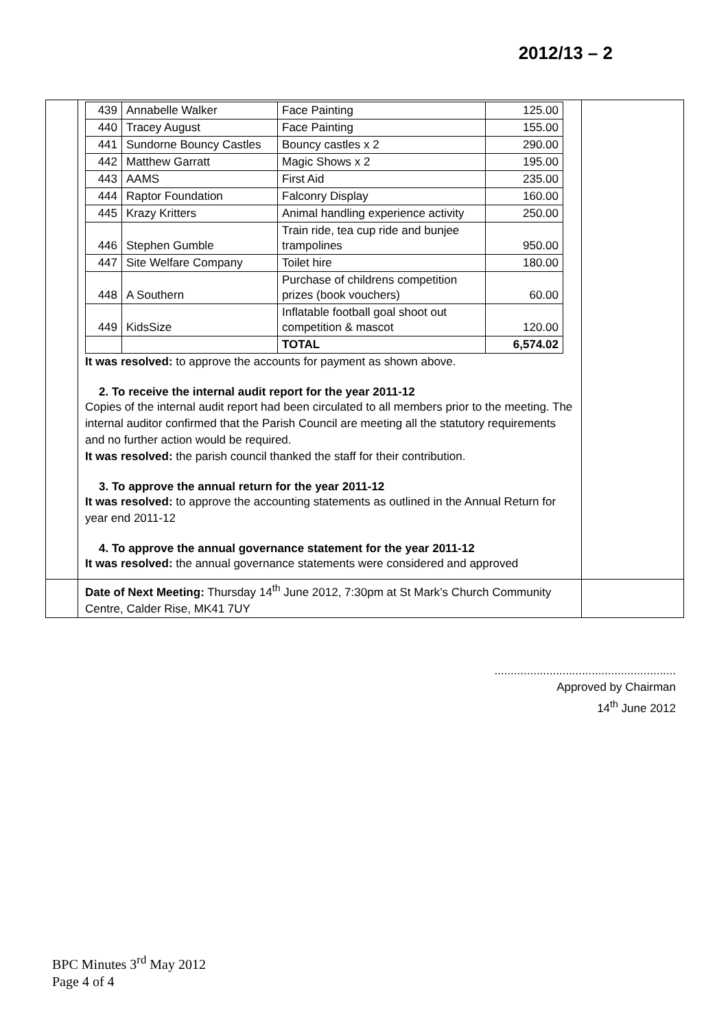2012/13 – 2
| | / 439 / Annabelle Walker / Face Painting / 125.00 / / 440 / Tracey August / Face Painting / 155.00 / / 441 / Sundorne Bouncy Castles / Bouncy castles x 2 / 290.00 / / 442 / Matthew Garratt / Magic Shows x 2 / 195.00 / / 443 / AAMS / First Aid / 235.00 / / 444 / Raptor Foundation / Falconry Display / 160.00 / / 445 / Krazy Kritters / Animal handling experience activity / 250.00 / / 446 / Stephen Gumble / Train ride, tea cup ride and bunjee trampolines / 950.00 / / 447 / Site Welfare Company / Toilet hire / 180.00 / / 448 / A Southern / Purchase of childrens competition prizes (book vouchers) / 60.00 / / 449 / KidsSize / Inflatable football goal shoot out competition & mascot / 120.00 / / / / TOTAL / 6,574.02 / It was resolved: to approve the accounts for payment as shown above. 2. To receive the internal audit report for the year 2011-12 Copies of the internal audit report had been circulated to all members prior to the meeting. The internal auditor confirmed that the Parish Council are meeting all the statutory requirements and no further action would be required. It was resolved: the parish council thanked the staff for their contribution. 3. To approve the annual return for the year 2011-12 It was resolved: to approve the accounting statements as outlined in the Annual Return for year end 2011-12 4. To approve the annual governance statement for the year 2011-12 It was resolved: the annual governance statements were considered and approved | |
| | Date of Next Meeting: Thursday 14<sup>th</sup> June 2012, 7:30pm at St Mark’s Church Community Centre, Calder Rise, MK41 7UY | |
........................................................
Approved by Chairman
14<sup>th</sup> June 2012
BPC Minutes 3<sup>rd</sup> May 2012
Page 4 of 4